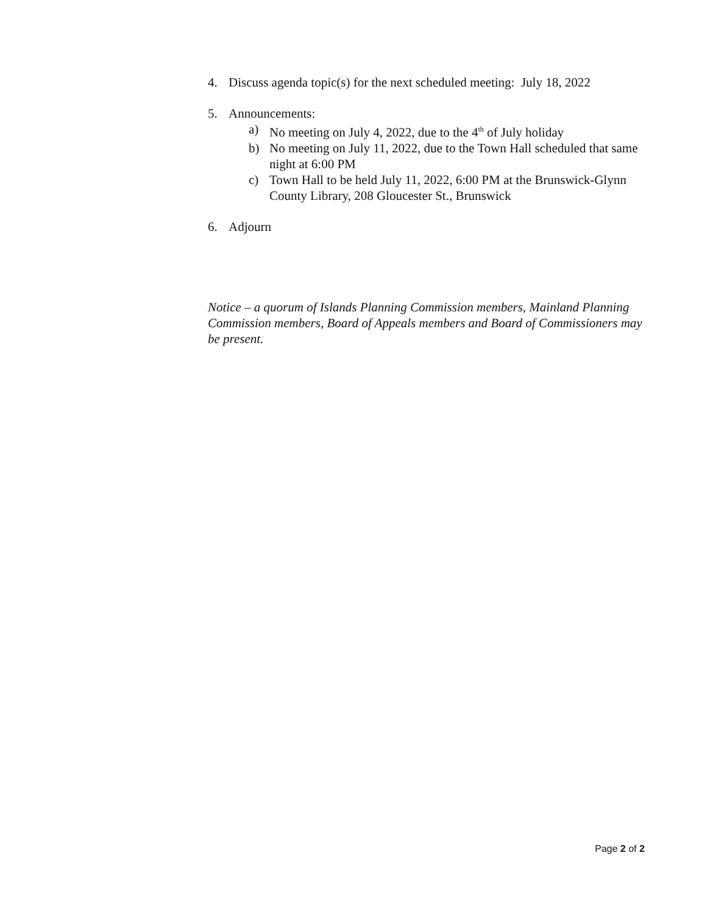4. Discuss agenda topic(s) for the next scheduled meeting: July 18, 2022
5. Announcements:
a) No meeting on July 4, 2022, due to the 4<sup>th</sup> of July holiday
b) No meeting on July 11, 2022, due to the Town Hall scheduled that same night at 6:00 PM
c) Town Hall to be held July 11, 2022, 6:00 PM at the Brunswick-Glynn County Library, 208 Gloucester St., Brunswick
6. Adjourn
Notice – a quorum of Islands Planning Commission members, Mainland Planning Commission members, Board of Appeals members and Board of Commissioners may be present.
Page 2 of 2